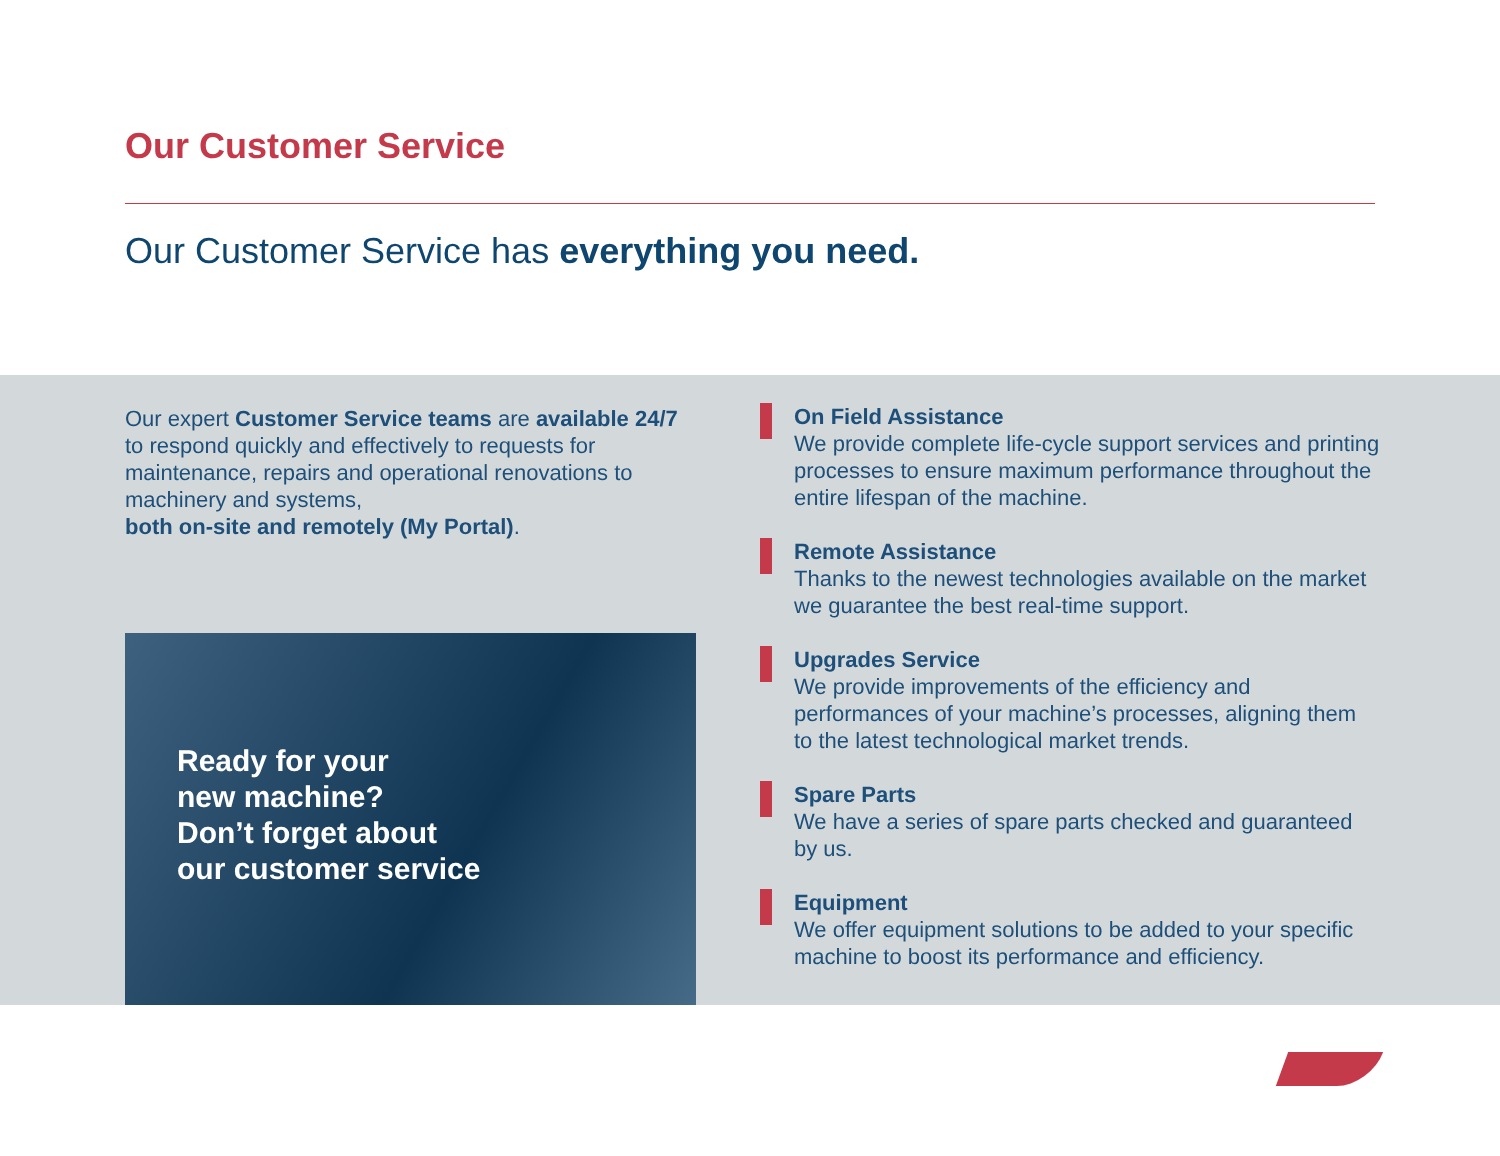Our Customer Service
Our Customer Service has everything you need.
Our expert Customer Service teams are available 24/7 to respond quickly and effectively to requests for maintenance, repairs and operational renovations to machinery and systems,
both on-site and remotely (My Portal).
Ready for your
new machine?
Don’t forget about
our customer service
On Field Assistance
We provide complete life-cycle support services and printing processes to ensure maximum performance throughout the entire lifespan of the machine.
Remote Assistance
Thanks to the newest technologies available on the market we guarantee the best real-time support.
Upgrades Service
We provide improvements of the efficiency and performances of your machine’s processes, aligning them to the latest technological market trends.
Spare Parts
We have a series of spare parts checked and guaranteed by us.
Equipment
We offer equipment solutions to be added to your specific machine to boost its performance and efficiency.